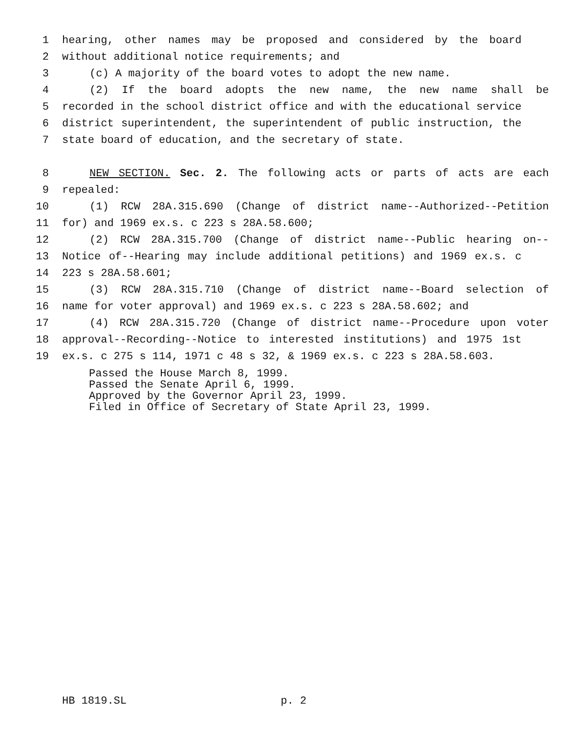1 hearing, other names may be proposed and considered by the board
2 without additional notice requirements; and
3 (c) A majority of the board votes to adopt the new name.
4 (2) If the board adopts the new name, the new name shall be
5 recorded in the school district office and with the educational service
6 district superintendent, the superintendent of public instruction, the
7 state board of education, and the secretary of state.
8 NEW SECTION. Sec. 2. The following acts or parts of acts are each
9 repealed:
10 (1) RCW 28A.315.690 (Change of district name--Authorized--Petition
11 for) and 1969 ex.s. c 223 s 28A.58.600;
12 (2) RCW 28A.315.700 (Change of district name--Public hearing on--
13 Notice of--Hearing may include additional petitions) and 1969 ex.s. c
14 223 s 28A.58.601;
15 (3) RCW 28A.315.710 (Change of district name--Board selection of
16 name for voter approval) and 1969 ex.s. c 223 s 28A.58.602; and
17 (4) RCW 28A.315.720 (Change of district name--Procedure upon voter
18 approval--Recording--Notice to interested institutions) and 1975 1st
19 ex.s. c 275 s 114, 1971 c 48 s 32, & 1969 ex.s. c 223 s 28A.58.603.
Passed the House March 8, 1999.
Passed the Senate April 6, 1999.
Approved by the Governor April 23, 1999.
Filed in Office of Secretary of State April 23, 1999.
HB 1819.SL p. 2